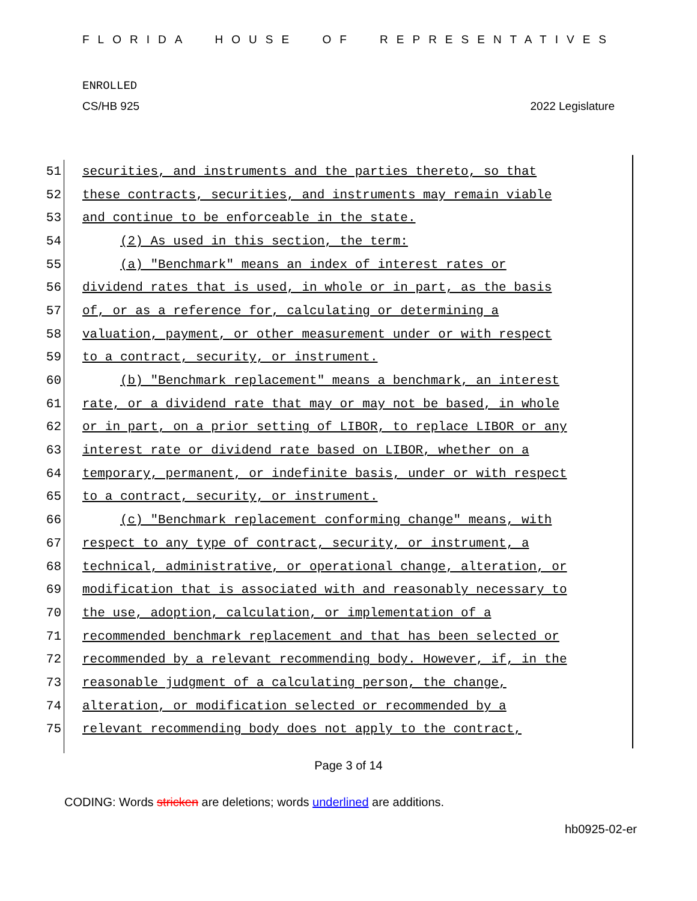FLORIDA HOUSE OF REPRESENTATIVES
ENROLLED
CS/HB 925 2022 Legislature
51 securities, and instruments and the parties thereto, so that
52 these contracts, securities, and instruments may remain viable
53 and continue to be enforceable in the state.
54 (2) As used in this section, the term:
55 (a) "Benchmark" means an index of interest rates or
56 dividend rates that is used, in whole or in part, as the basis
57 of, or as a reference for, calculating or determining a
58 valuation, payment, or other measurement under or with respect
59 to a contract, security, or instrument.
60 (b) "Benchmark replacement" means a benchmark, an interest
61 rate, or a dividend rate that may or may not be based, in whole
62 or in part, on a prior setting of LIBOR, to replace LIBOR or any
63 interest rate or dividend rate based on LIBOR, whether on a
64 temporary, permanent, or indefinite basis, under or with respect
65 to a contract, security, or instrument.
66 (c) "Benchmark replacement conforming change" means, with
67 respect to any type of contract, security, or instrument, a
68 technical, administrative, or operational change, alteration, or
69 modification that is associated with and reasonably necessary to
70 the use, adoption, calculation, or implementation of a
71 recommended benchmark replacement and that has been selected or
72 recommended by a relevant recommending body. However, if, in the
73 reasonable judgment of a calculating person, the change,
74 alteration, or modification selected or recommended by a
75 relevant recommending body does not apply to the contract,
Page 3 of 14
CODING: Words stricken are deletions; words underlined are additions.
hb0925-02-er